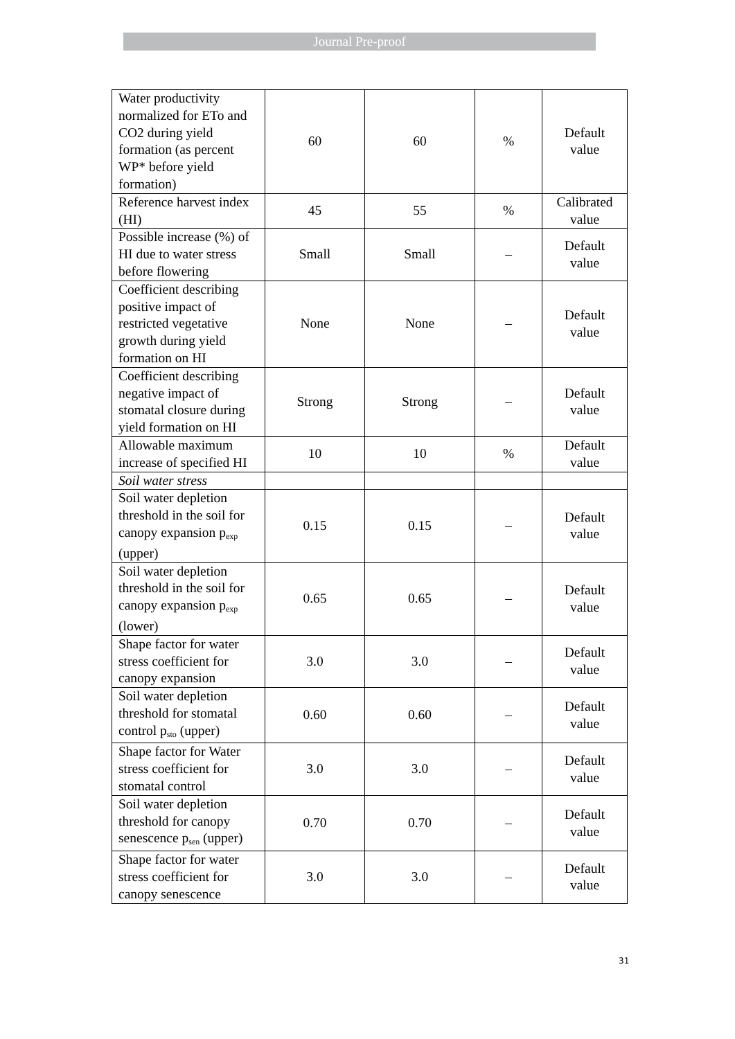Journal Pre-proof
| Water productivity normalized for ETo and CO2 during yield formation (as percent WP* before yield formation) | 60 | 60 | % | Default value |
| Reference harvest index (HI) | 45 | 55 | % | Calibrated value |
| Possible increase (%) of HI due to water stress before flowering | Small | Small | – | Default value |
| Coefficient describing positive impact of restricted vegetative growth during yield formation on HI | None | None | – | Default value |
| Coefficient describing negative impact of stomatal closure during yield formation on HI | Strong | Strong | – | Default value |
| Allowable maximum increase of specified HI | 10 | 10 | % | Default value |
| Soil water stress | | | | |
| Soil water depletion threshold in the soil for canopy expansion p<sub>exp</sub> (upper) | 0.15 | 0.15 | – | Default value |
| Soil water depletion threshold in the soil for canopy expansion p<sub>exp</sub> (lower) | 0.65 | 0.65 | – | Default value |
| Shape factor for water stress coefficient for canopy expansion | 3.0 | 3.0 | – | Default value |
| Soil water depletion threshold for stomatal control p<sub>sto</sub> (upper) | 0.60 | 0.60 | – | Default value |
| Shape factor for Water stress coefficient for stomatal control | 3.0 | 3.0 | – | Default value |
| Soil water depletion threshold for canopy senescence p<sub>sen</sub> (upper) | 0.70 | 0.70 | – | Default value |
| Shape factor for water stress coefficient for canopy senescence | 3.0 | 3.0 | – | Default value |
31